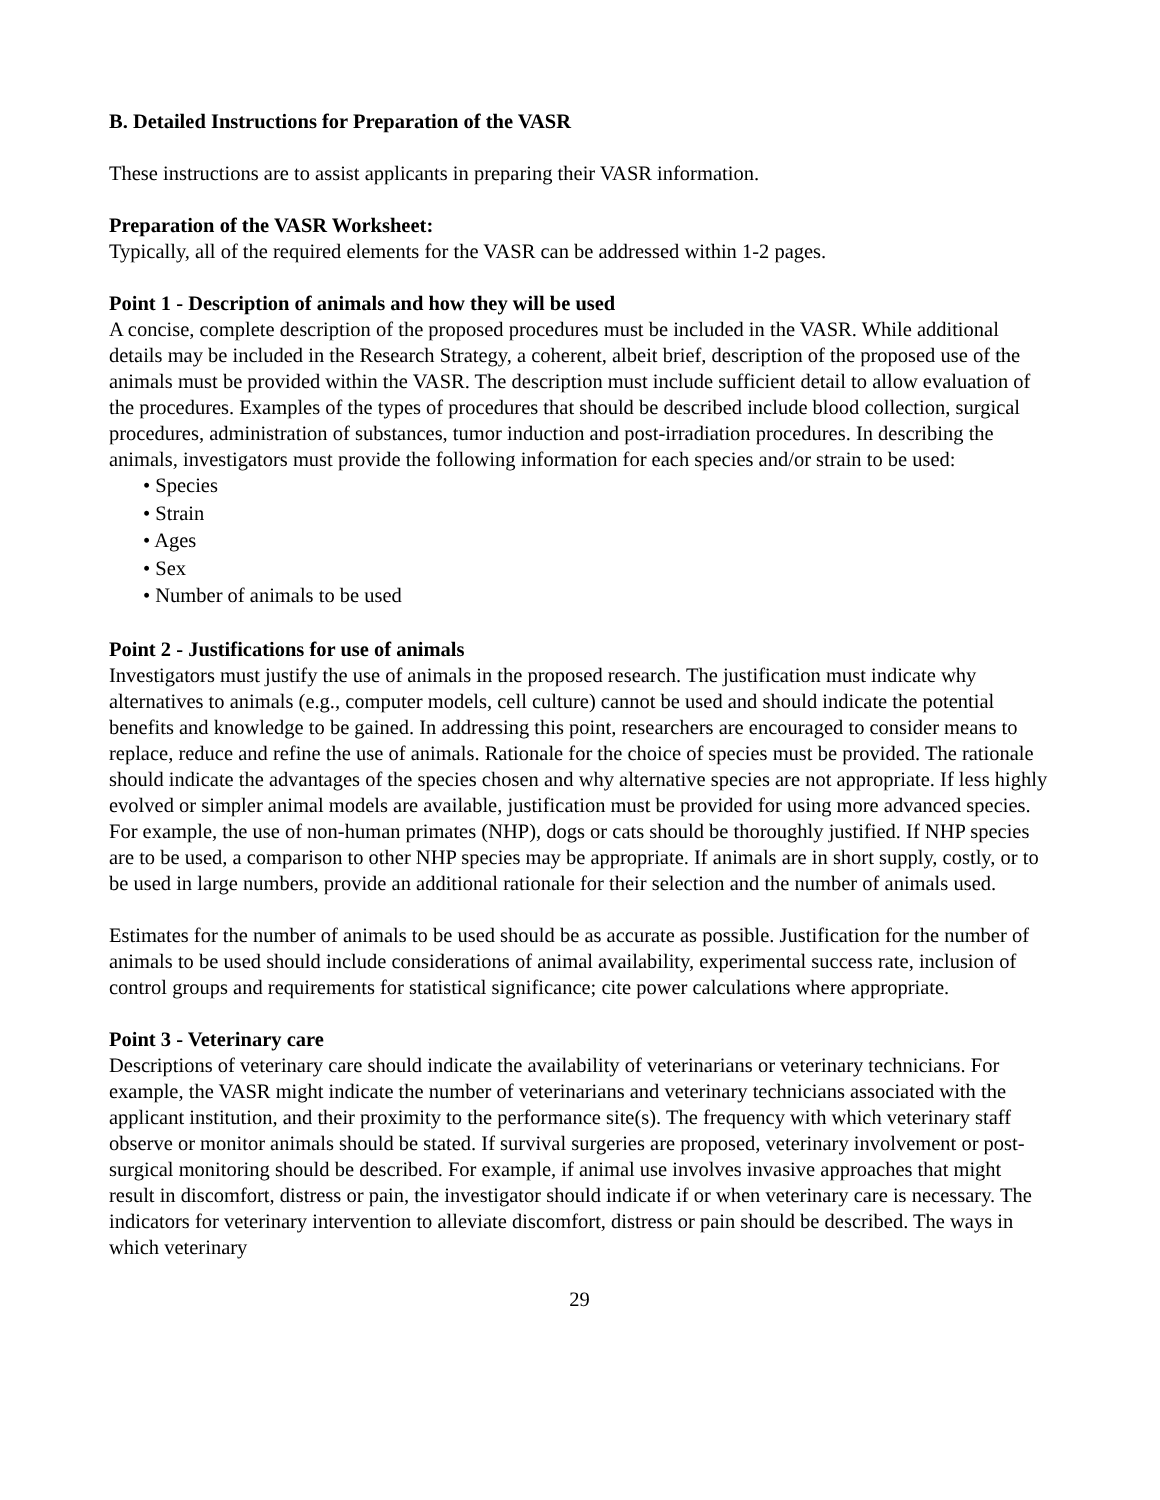B. Detailed Instructions for Preparation of the VASR
These instructions are to assist applicants in preparing their VASR information.
Preparation of the VASR Worksheet:
Typically, all of the required elements for the VASR can be addressed within 1-2 pages.
Point 1 - Description of animals and how they will be used
A concise, complete description of the proposed procedures must be included in the VASR. While additional details may be included in the Research Strategy, a coherent, albeit brief, description of the proposed use of the animals must be provided within the VASR. The description must include sufficient detail to allow evaluation of the procedures. Examples of the types of procedures that should be described include blood collection, surgical procedures, administration of substances, tumor induction and post-irradiation procedures. In describing the animals, investigators must provide the following information for each species and/or strain to be used:
• Species
• Strain
• Ages
• Sex
• Number of animals to be used
Point 2 - Justifications for use of animals
Investigators must justify the use of animals in the proposed research. The justification must indicate why alternatives to animals (e.g., computer models, cell culture) cannot be used and should indicate the potential benefits and knowledge to be gained. In addressing this point, researchers are encouraged to consider means to replace, reduce and refine the use of animals. Rationale for the choice of species must be provided. The rationale should indicate the advantages of the species chosen and why alternative species are not appropriate. If less highly evolved or simpler animal models are available, justification must be provided for using more advanced species. For example, the use of non-human primates (NHP), dogs or cats should be thoroughly justified. If NHP species are to be used, a comparison to other NHP species may be appropriate. If animals are in short supply, costly, or to be used in large numbers, provide an additional rationale for their selection and the number of animals used.
Estimates for the number of animals to be used should be as accurate as possible. Justification for the number of animals to be used should include considerations of animal availability, experimental success rate, inclusion of control groups and requirements for statistical significance; cite power calculations where appropriate.
Point 3 - Veterinary care
Descriptions of veterinary care should indicate the availability of veterinarians or veterinary technicians. For example, the VASR might indicate the number of veterinarians and veterinary technicians associated with the applicant institution, and their proximity to the performance site(s). The frequency with which veterinary staff observe or monitor animals should be stated. If survival surgeries are proposed, veterinary involvement or post-surgical monitoring should be described. For example, if animal use involves invasive approaches that might result in discomfort, distress or pain, the investigator should indicate if or when veterinary care is necessary. The indicators for veterinary intervention to alleviate discomfort, distress or pain should be described. The ways in which veterinary
29